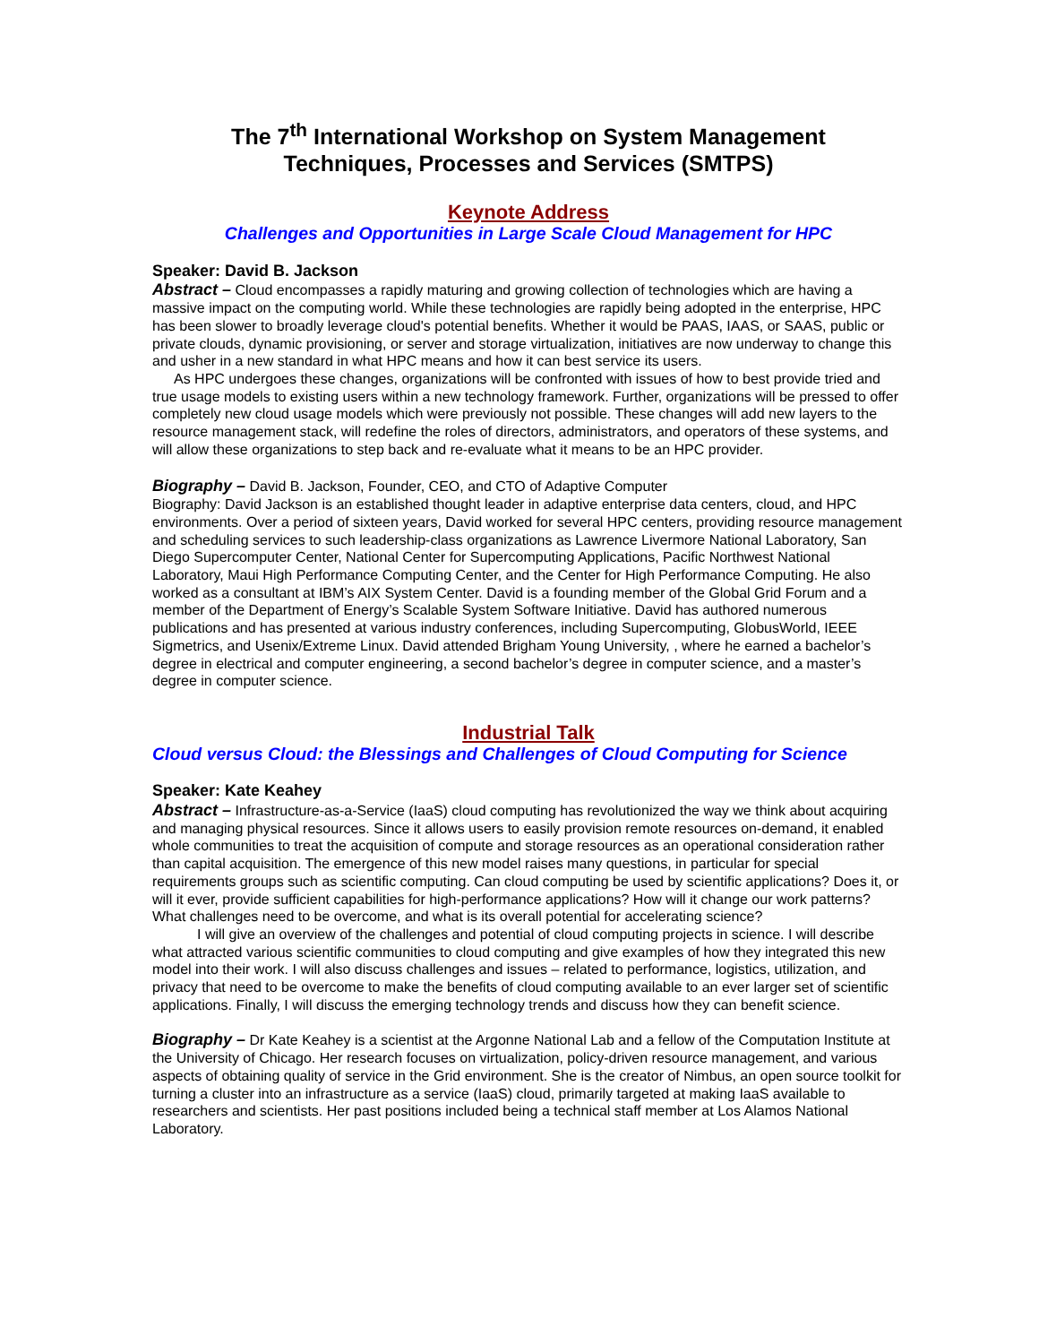The 7<sup>th</sup> International Workshop on System Management
Techniques, Processes and Services (SMTPS)
Keynote Address
Challenges and Opportunities in Large Scale Cloud Management for HPC
Speaker: David B. Jackson
Abstract – Cloud encompasses a rapidly maturing and growing collection of technologies which are having a massive impact on the computing world. While these technologies are rapidly being adopted in the enterprise, HPC has been slower to broadly leverage cloud's potential benefits. Whether it would be PAAS, IAAS, or SAAS, public or private clouds, dynamic provisioning, or server and storage virtualization, initiatives are now underway to change this and usher in a new standard in what HPC means and how it can best service its users.
As HPC undergoes these changes, organizations will be confronted with issues of how to best provide tried and true usage models to existing users within a new technology framework. Further, organizations will be pressed to offer completely new cloud usage models which were previously not possible. These changes will add new layers to the resource management stack, will redefine the roles of directors, administrators, and operators of these systems, and will allow these organizations to step back and re-evaluate what it means to be an HPC provider.
Biography – David B. Jackson, Founder, CEO, and CTO of Adaptive Computer
Biography: David Jackson is an established thought leader in adaptive enterprise data centers, cloud, and HPC environments. Over a period of sixteen years, David worked for several HPC centers, providing resource management and scheduling services to such leadership-class organizations as Lawrence Livermore National Laboratory, San Diego Supercomputer Center, National Center for Supercomputing Applications, Pacific Northwest National Laboratory, Maui High Performance Computing Center, and the Center for High Performance Computing. He also worked as a consultant at IBM’s AIX System Center. David is a founding member of the Global Grid Forum and a member of the Department of Energy’s Scalable System Software Initiative. David has authored numerous publications and has presented at various industry conferences, including Supercomputing, GlobusWorld, IEEE Sigmetrics, and Usenix/Extreme Linux. David attended Brigham Young University, , where he earned a bachelor’s degree in electrical and computer engineering, a second bachelor’s degree in computer science, and a master’s degree in computer science.
Industrial Talk
Cloud versus Cloud: the Blessings and Challenges of Cloud Computing for Science
Speaker: Kate Keahey
Abstract – Infrastructure-as-a-Service (IaaS) cloud computing has revolutionized the way we think about acquiring and managing physical resources. Since it allows users to easily provision remote resources on-demand, it enabled whole communities to treat the acquisition of compute and storage resources as an operational consideration rather than capital acquisition. The emergence of this new model raises many questions, in particular for special requirements groups such as scientific computing. Can cloud computing be used by scientific applications? Does it, or will it ever, provide sufficient capabilities for high-performance applications? How will it change our work patterns? What challenges need to be overcome, and what is its overall potential for accelerating science?
I will give an overview of the challenges and potential of cloud computing projects in science. I will describe what attracted various scientific communities to cloud computing and give examples of how they integrated this new model into their work. I will also discuss challenges and issues – related to performance, logistics, utilization, and privacy that need to be overcome to make the benefits of cloud computing available to an ever larger set of scientific applications. Finally, I will discuss the emerging technology trends and discuss how they can benefit science.
Biography – Dr Kate Keahey is a scientist at the Argonne National Lab and a fellow of the Computation Institute at the University of Chicago. Her research focuses on virtualization, policy-driven resource management, and various aspects of obtaining quality of service in the Grid environment. She is the creator of Nimbus, an open source toolkit for turning a cluster into an infrastructure as a service (IaaS) cloud, primarily targeted at making IaaS available to researchers and scientists. Her past positions included being a technical staff member at Los Alamos National Laboratory.